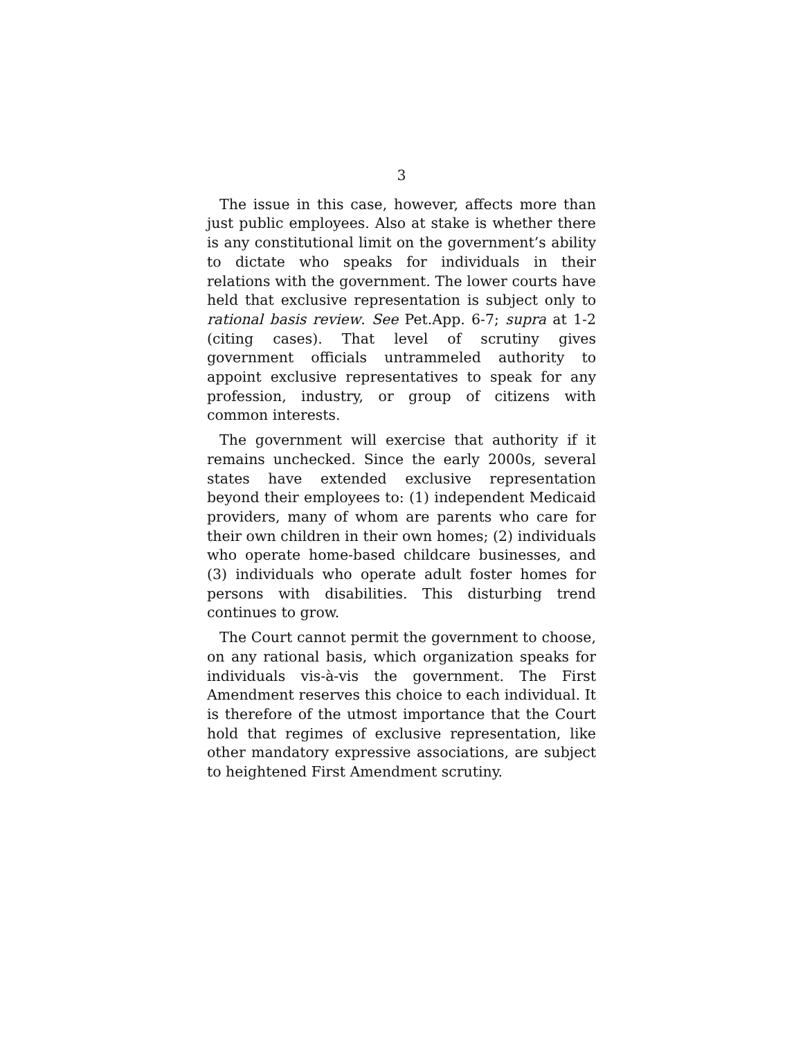3
The issue in this case, however, affects more than just public employees. Also at stake is whether there is any constitutional limit on the government’s ability to dictate who speaks for individuals in their relations with the government. The lower courts have held that exclusive representation is subject only to rational basis review. See Pet.App. 6-7; supra at 1-2 (citing cases). That level of scrutiny gives government officials untrammeled authority to appoint exclusive representatives to speak for any profession, industry, or group of citizens with common interests.
The government will exercise that authority if it remains unchecked. Since the early 2000s, several states have extended exclusive representation beyond their employees to: (1) independent Medicaid providers, many of whom are parents who care for their own children in their own homes; (2) individuals who operate home-based childcare businesses, and (3) individuals who operate adult foster homes for persons with disabilities. This disturbing trend continues to grow.
The Court cannot permit the government to choose, on any rational basis, which organization speaks for individuals vis-à-vis the government. The First Amendment reserves this choice to each individual. It is therefore of the utmost importance that the Court hold that regimes of exclusive representation, like other mandatory expressive associations, are subject to heightened First Amendment scrutiny.